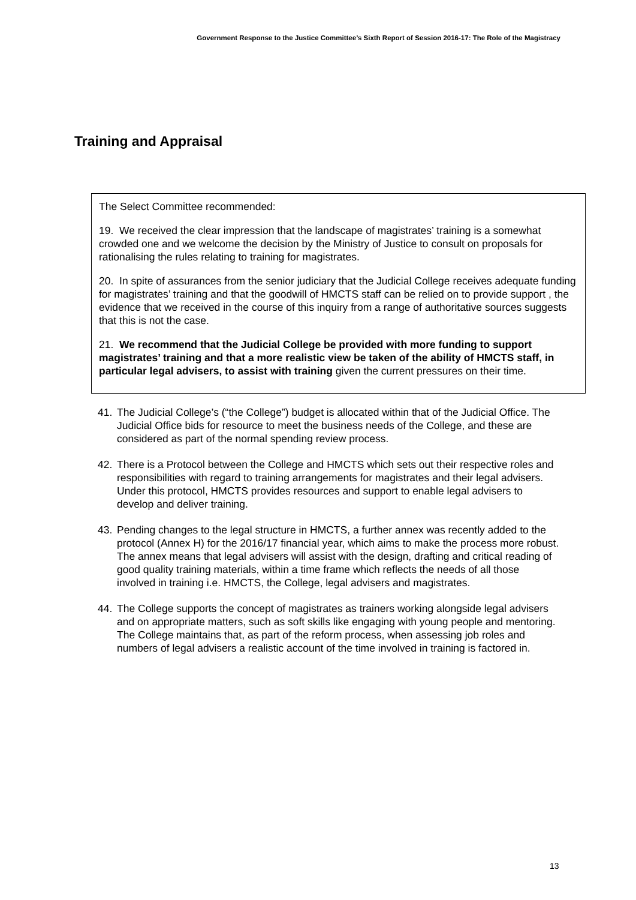Government Response to the Justice Committee’s Sixth Report of Session 2016-17: The Role of the Magistracy
Training and Appraisal
The Select Committee recommended:
19. We received the clear impression that the landscape of magistrates’ training is a somewhat crowded one and we welcome the decision by the Ministry of Justice to consult on proposals for rationalising the rules relating to training for magistrates.
20. In spite of assurances from the senior judiciary that the Judicial College receives adequate funding for magistrates’ training and that the goodwill of HMCTS staff can be relied on to provide support , the evidence that we received in the course of this inquiry from a range of authoritative sources suggests that this is not the case.
21. We recommend that the Judicial College be provided with more funding to support magistrates’ training and that a more realistic view be taken of the ability of HMCTS staff, in particular legal advisers, to assist with training given the current pressures on their time.
41. The Judicial College’s (“the College”) budget is allocated within that of the Judicial Office. The Judicial Office bids for resource to meet the business needs of the College, and these are considered as part of the normal spending review process.
42. There is a Protocol between the College and HMCTS which sets out their respective roles and responsibilities with regard to training arrangements for magistrates and their legal advisers. Under this protocol, HMCTS provides resources and support to enable legal advisers to develop and deliver training.
43. Pending changes to the legal structure in HMCTS, a further annex was recently added to the protocol (Annex H) for the 2016/17 financial year, which aims to make the process more robust. The annex means that legal advisers will assist with the design, drafting and critical reading of good quality training materials, within a time frame which reflects the needs of all those involved in training i.e. HMCTS, the College, legal advisers and magistrates.
44. The College supports the concept of magistrates as trainers working alongside legal advisers and on appropriate matters, such as soft skills like engaging with young people and mentoring. The College maintains that, as part of the reform process, when assessing job roles and numbers of legal advisers a realistic account of the time involved in training is factored in.
13